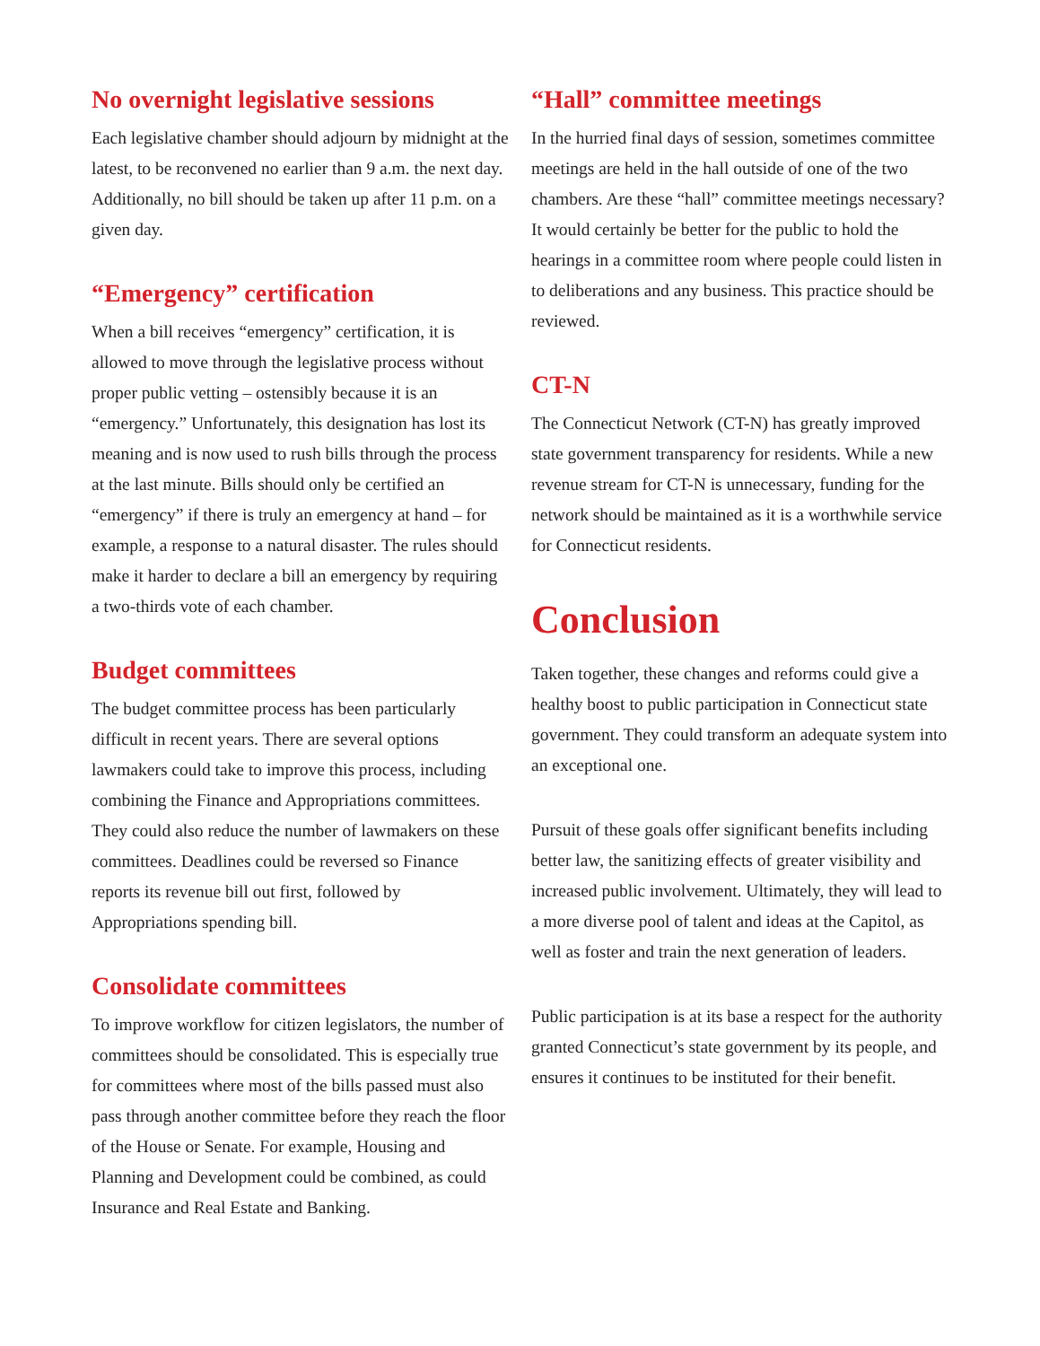No overnight legislative sessions
Each legislative chamber should adjourn by midnight at the latest, to be reconvened no earlier than 9 a.m. the next day. Additionally, no bill should be taken up after 11 p.m. on a given day.
“Emergency” certification
When a bill receives “emergency” certification, it is allowed to move through the legislative process without proper public vetting – ostensibly because it is an “emergency.” Unfortunately, this designation has lost its meaning and is now used to rush bills through the process at the last minute. Bills should only be certified an “emergency” if there is truly an emergency at hand – for example, a response to a natural disaster. The rules should make it harder to declare a bill an emergency by requiring a two-thirds vote of each chamber.
Budget committees
The budget committee process has been particularly difficult in recent years. There are several options lawmakers could take to improve this process, including combining the Finance and Appropriations committees. They could also reduce the number of lawmakers on these committees. Deadlines could be reversed so Finance reports its revenue bill out first, followed by Appropriations spending bill.
Consolidate committees
To improve workflow for citizen legislators, the number of committees should be consolidated. This is especially true for committees where most of the bills passed must also pass through another committee before they reach the floor of the House or Senate. For example, Housing and Planning and Development could be combined, as could Insurance and Real Estate and Banking.
“Hall” committee meetings
In the hurried final days of session, sometimes committee meetings are held in the hall outside of one of the two chambers. Are these “hall” committee meetings necessary? It would certainly be better for the public to hold the hearings in a committee room where people could listen in to deliberations and any business. This practice should be reviewed.
CT-N
The Connecticut Network (CT-N) has greatly improved state government transparency for residents. While a new revenue stream for CT-N is unnecessary, funding for the network should be maintained as it is a worthwhile service for Connecticut residents.
Conclusion
Taken together, these changes and reforms could give a healthy boost to public participation in Connecticut state government. They could transform an adequate system into an exceptional one.
Pursuit of these goals offer significant benefits including better law, the sanitizing effects of greater visibility and increased public involvement. Ultimately, they will lead to a more diverse pool of talent and ideas at the Capitol, as well as foster and train the next generation of leaders.
Public participation is at its base a respect for the authority granted Connecticut’s state government by its people, and ensures it continues to be instituted for their benefit.